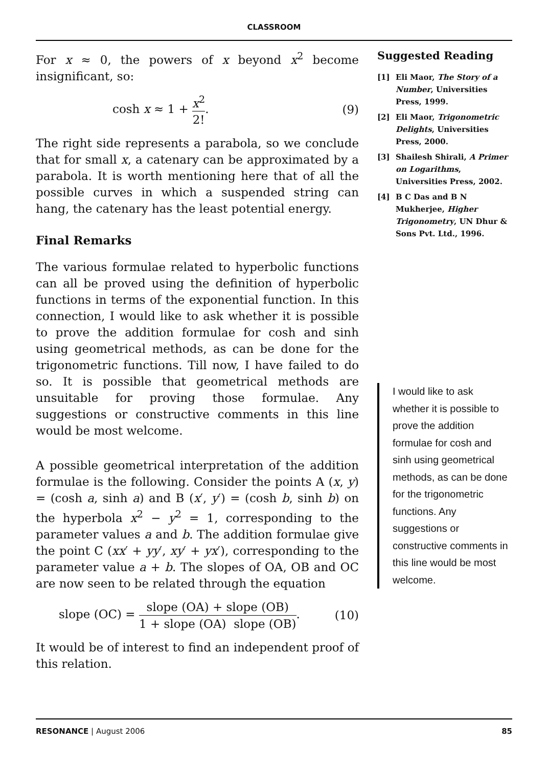CLASSROOM
For x ≈ 0, the powers of x beyond x<sup>2</sup> become insignificant, so:
cosh x ≈ 1 + x<sup>2</sup> 2!. (9)
The right side represents a parabola, so we conclude that for small x, a catenary can be approximated by a parabola. It is worth mentioning here that of all the possible curves in which a suspended string can hang, the catenary has the least potential energy.
Final Remarks
The various formulae related to hyperbolic functions can all be proved using the definition of hyperbolic functions in terms of the exponential function. In this connection, I would like to ask whether it is possible to prove the addition formulae for cosh and sinh using geometrical methods, as can be done for the trigonometric functions. Till now, I have failed to do so. It is possible that geometrical methods are unsuitable for proving those formulae. Any suggestions or constructive comments in this line would be most welcome.
A possible geometrical interpretation of the addition formulae is the following. Consider the points A (x, y) = (cosh a, sinh a) and B (x′, y′) = (cosh b, sinh b) on the hyperbola x<sup>2</sup> − y<sup>2</sup> = 1, corresponding to the parameter values a and b. The addition formulae give the point C (xx′ + yy′, xy′ + yx′), corresponding to the parameter value a + b. The slopes of OA, OB and OC are now seen to be related through the equation
slope (OC) = slope (OA) + slope (OB) 1 + slope (OA) slope (OB). (10)
It would be of interest to find an independent proof of this relation.
Suggested Reading
[1] Eli Maor, The Story of a Number, Universities Press, 1999.
[2] Eli Maor, Trigonometric Delights, Universities Press, 2000.
[3] Shailesh Shirali, A Primer on Logarithms, Universities Press, 2002.
[4] B C Das and B N Mukherjee, Higher Trigonometry, UN Dhur & Sons Pvt. Ltd., 1996.
I would like to ask whether it is possible to prove the addition formulae for cosh and sinh using geometrical methods, as can be done for the trigonometric functions. Any suggestions or constructive comments in this line would be most welcome.
RESONANCE | August 2006 85